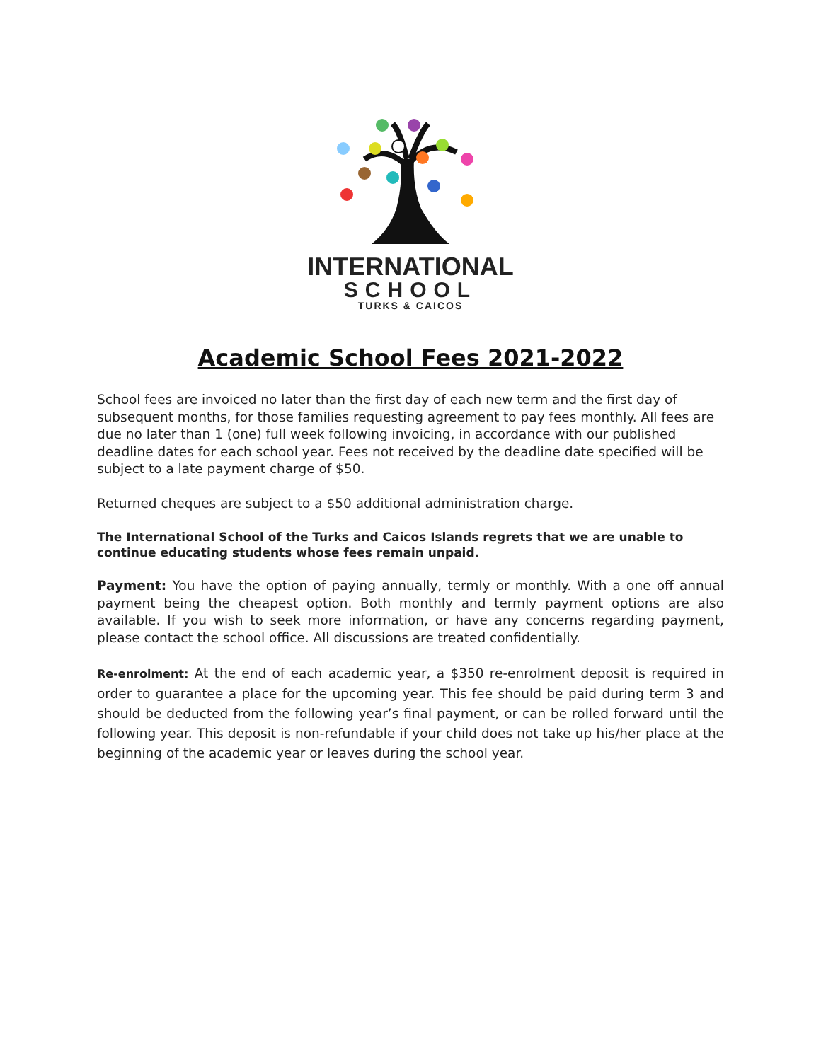INTERNATIONAL
SCHOOL
TURKS & CAICOS
Academic School Fees 2021-2022
School fees are invoiced no later than the first day of each new term and the first day of subsequent months, for those families requesting agreement to pay fees monthly. All fees are due no later than 1 (one) full week following invoicing, in accordance with our published deadline dates for each school year. Fees not received by the deadline date specified will be subject to a late payment charge of $50.
Returned cheques are subject to a $50 additional administration charge.
The International School of the Turks and Caicos Islands regrets that we are unable to continue educating students whose fees remain unpaid.
Payment: You have the option of paying annually, termly or monthly. With a one off annual payment being the cheapest option. Both monthly and termly payment options are also available. If you wish to seek more information, or have any concerns regarding payment, please contact the school office. All discussions are treated confidentially.
Re-enrolment: At the end of each academic year, a $350 re-enrolment deposit is required in order to guarantee a place for the upcoming year. This fee should be paid during term 3 and should be deducted from the following year’s final payment, or can be rolled forward until the following year. This deposit is non-refundable if your child does not take up his/her place at the beginning of the academic year or leaves during the school year.